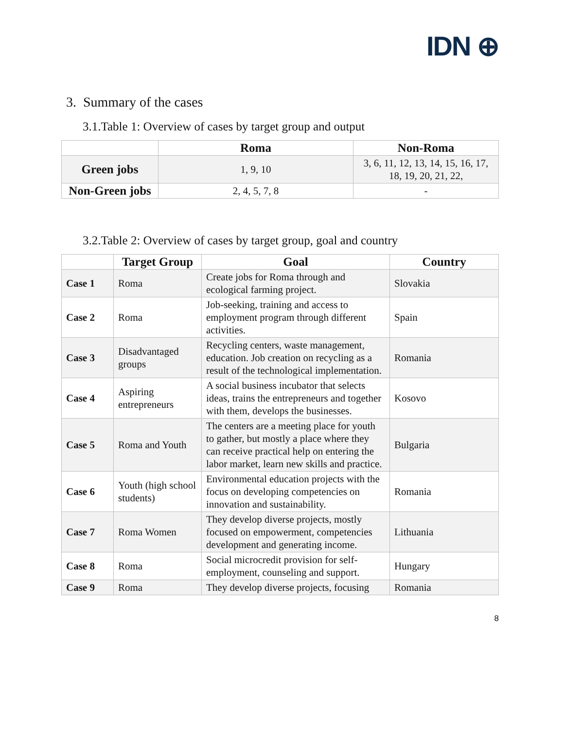IDN ⊕
3. Summary of the cases
3.1.Table 1: Overview of cases by target group and output
| | Roma | Non-Roma |
| --- | --- | --- |
| Green jobs | 1, 9, 10 | 3, 6, 11, 12, 13, 14, 15, 16, 17, 18, 19, 20, 21, 22, |
| Non-Green jobs | 2, 4, 5, 7, 8 | - |
3.2.Table 2: Overview of cases by target group, goal and country
| | Target Group | Goal | Country |
| --- | --- | --- | --- |
| Case 1 | Roma | Create jobs for Roma through and ecological farming project. | Slovakia |
| Case 2 | Roma | Job-seeking, training and access to employment program through different activities. | Spain |
| Case 3 | Disadvantaged groups | Recycling centers, waste management, education. Job creation on recycling as a result of the technological implementation. | Romania |
| Case 4 | Aspiring entrepreneurs | A social business incubator that selects ideas, trains the entrepreneurs and together with them, develops the businesses. | Kosovo |
| Case 5 | Roma and Youth | The centers are a meeting place for youth to gather, but mostly a place where they can receive practical help on entering the labor market, learn new skills and practice. | Bulgaria |
| Case 6 | Youth (high school students) | Environmental education projects with the focus on developing competencies on innovation and sustainability. | Romania |
| Case 7 | Roma Women | They develop diverse projects, mostly focused on empowerment, competencies development and generating income. | Lithuania |
| Case 8 | Roma | Social microcredit provision for self-employment, counseling and support. | Hungary |
| Case 9 | Roma | They develop diverse projects, focusing | Romania |
8